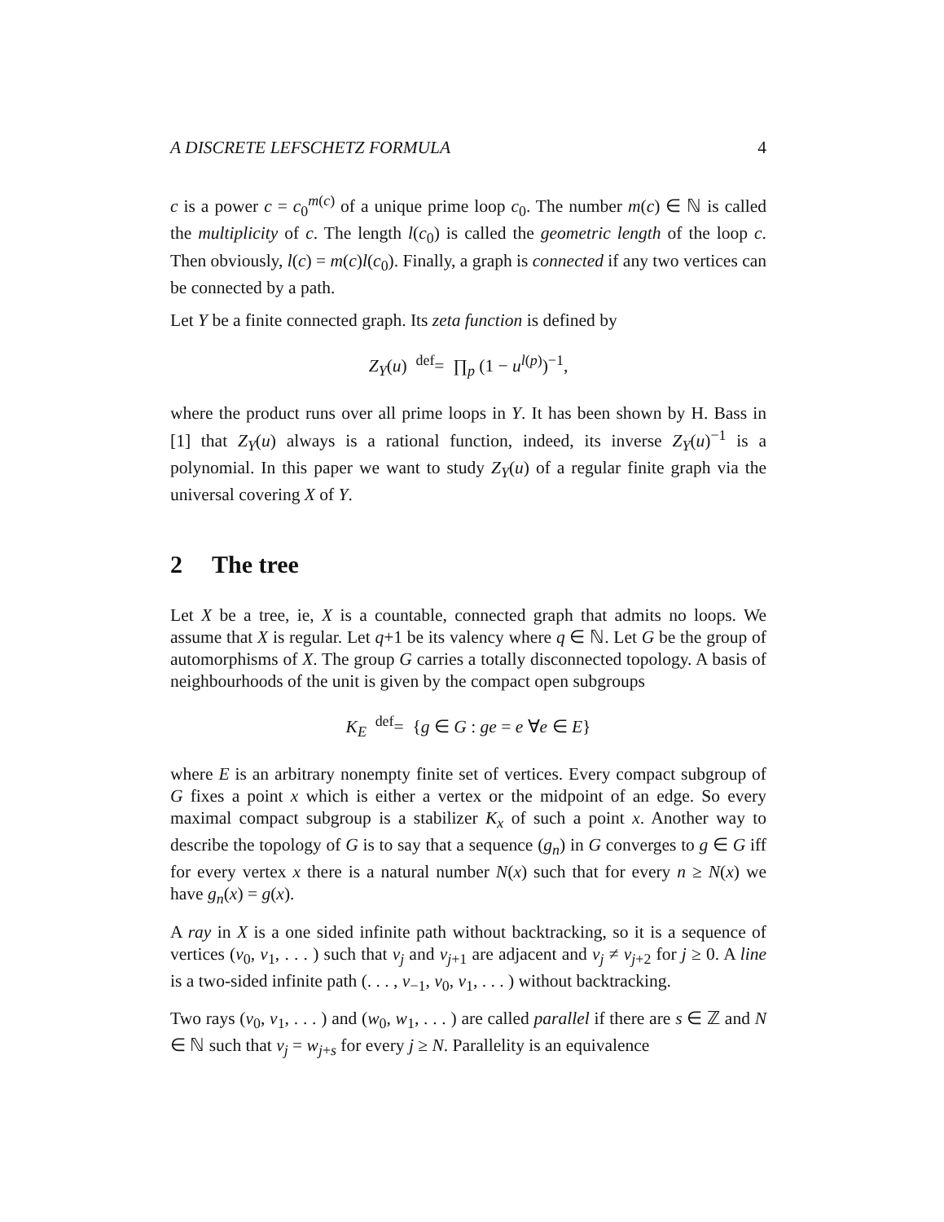A DISCRETE LEFSCHETZ FORMULA 4
c is a power c = c<sub>0</sub><sup>m(c)</sup> of a unique prime loop c<sub>0</sub>. The number m(c) ∈ ℕ is called the multiplicity of c. The length l(c<sub>0</sub>) is called the geometric length of the loop c. Then obviously, l(c) = m(c)l(c<sub>0</sub>). Finally, a graph is connected if any two vertices can be connected by a path.
Let Y be a finite connected graph. Its zeta function is defined by
Z<sub>Y</sub>(u) <sup>def</sup>= ∏<sub>p</sub> (1 − u<sup>l(p)</sup>)<sup>−1</sup>,
where the product runs over all prime loops in Y. It has been shown by H. Bass in [1] that Z<sub>Y</sub>(u) always is a rational function, indeed, its inverse Z<sub>Y</sub>(u)<sup>−1</sup> is a polynomial. In this paper we want to study Z<sub>Y</sub>(u) of a regular finite graph via the universal covering X of Y.
2 The tree
Let X be a tree, ie, X is a countable, connected graph that admits no loops. We assume that X is regular. Let q+1 be its valency where q ∈ ℕ. Let G be the group of automorphisms of X. The group G carries a totally disconnected topology. A basis of neighbourhoods of the unit is given by the compact open subgroups
K<sub>E</sub> <sup>def</sup>= {g ∈ G : ge = e ∀e ∈ E}
where E is an arbitrary nonempty finite set of vertices. Every compact subgroup of G fixes a point x which is either a vertex or the midpoint of an edge. So every maximal compact subgroup is a stabilizer K<sub>x</sub> of such a point x. Another way to describe the topology of G is to say that a sequence (g<sub>n</sub>) in G converges to g ∈ G iff for every vertex x there is a natural number N(x) such that for every n ≥ N(x) we have g<sub>n</sub>(x) = g(x).
A ray in X is a one sided infinite path without backtracking, so it is a sequence of vertices (v<sub>0</sub>, v<sub>1</sub>, . . . ) such that v<sub>j</sub> and v<sub>j+1</sub> are adjacent and v<sub>j</sub> ≠ v<sub>j+2</sub> for j ≥ 0. A line is a two-sided infinite path (. . . , v<sub>−1</sub>, v<sub>0</sub>, v<sub>1</sub>, . . . ) without backtracking.
Two rays (v<sub>0</sub>, v<sub>1</sub>, . . . ) and (w<sub>0</sub>, w<sub>1</sub>, . . . ) are called parallel if there are s ∈ ℤ and N ∈ ℕ such that v<sub>j</sub> = w<sub>j+s</sub> for every j ≥ N. Parallelity is an equivalence